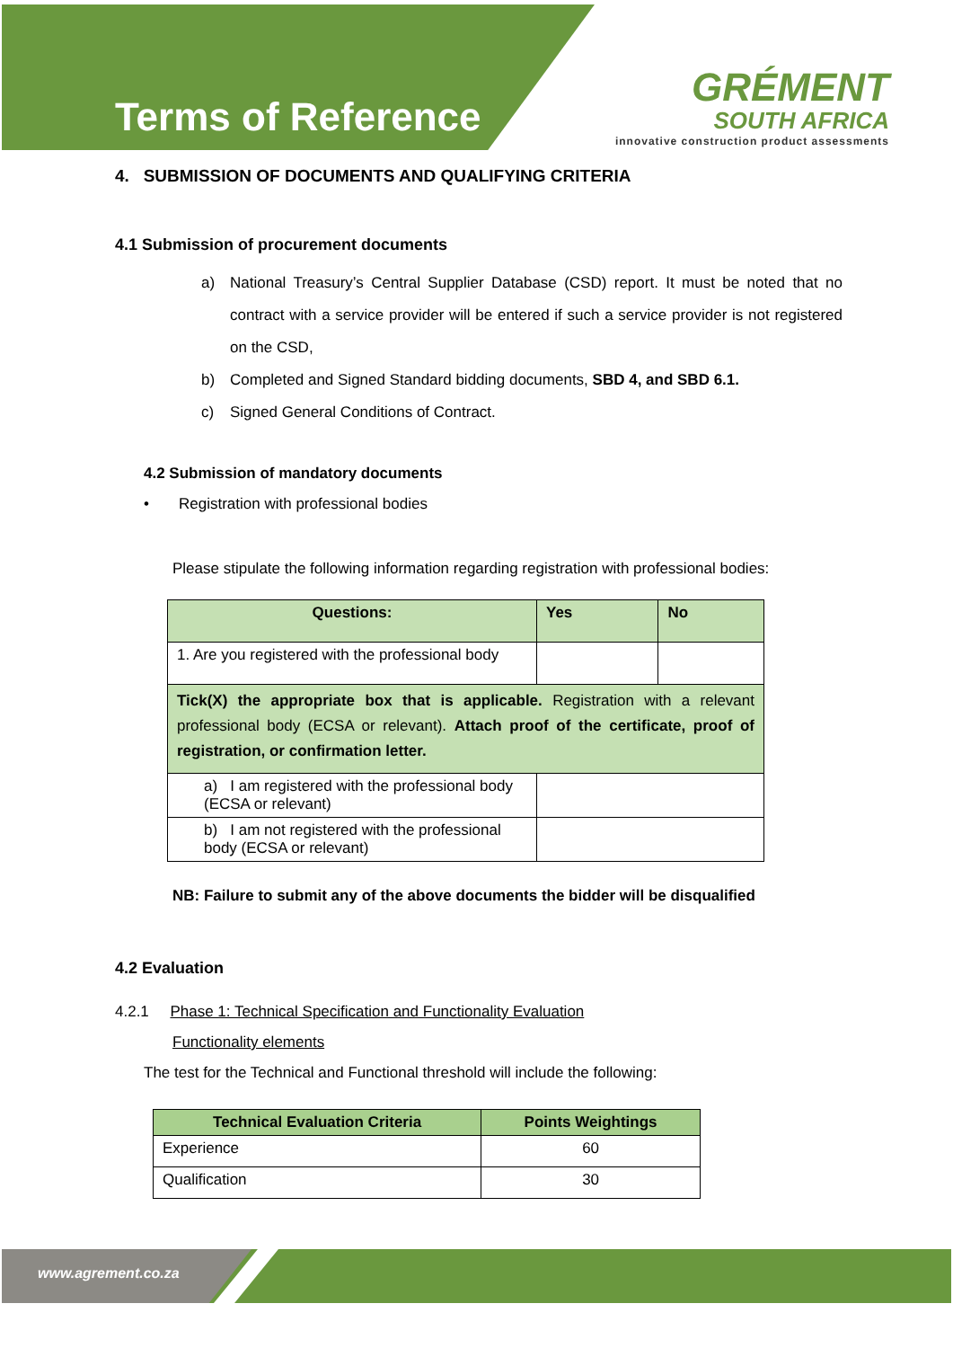Terms of Reference
GRÉMENT
SOUTH AFRICA
innovative construction product assessments
4. SUBMISSION OF DOCUMENTS AND QUALIFYING CRITERIA
4.1 Submission of procurement documents
a) National Treasury’s Central Supplier Database (CSD) report. It must be noted that no contract with a service provider will be entered if such a service provider is not registered on the CSD,
b) Completed and Signed Standard bidding documents, SBD 4, and SBD 6.1.
c) Signed General Conditions of Contract.
4.2 Submission of mandatory documents
• Registration with professional bodies
Please stipulate the following information regarding registration with professional bodies:
| Questions: | Yes | No |
| --- | --- | --- |
| 1. Are you registered with the professional body | | |
| Tick(X) the appropriate box that is applicable. Registration with a relevant professional body (ECSA or relevant). Attach proof of the certificate, proof of registration, or confirmation letter. | | |
| a) I am registered with the professional body (ECSA or relevant) | | |
| b) I am not registered with the professional body (ECSA or relevant) | | |
NB: Failure to submit any of the above documents the bidder will be disqualified
4.2 Evaluation
4.2.1 Phase 1: Technical Specification and Functionality Evaluation
Functionality elements
The test for the Technical and Functional threshold will include the following:
| Technical Evaluation Criteria | Points Weightings |
| --- | --- |
| Experience | 60 |
| Qualification | 30 |
www.agrement.co.za